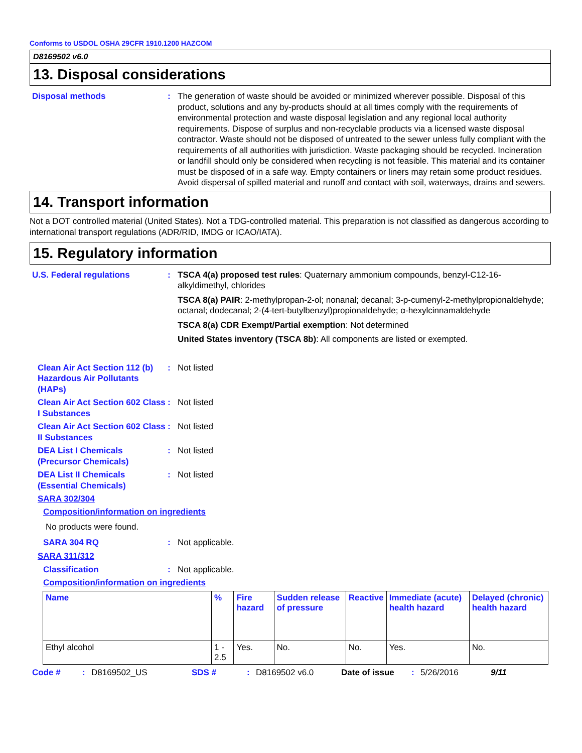Conforms to USDOL OSHA 29CFR 1910.1200 HAZCOM
D8169502 v6.0
13. Disposal considerations
Disposal methods : The generation of waste should be avoided or minimized wherever possible. Disposal of this product, solutions and any by-products should at all times comply with the requirements of environmental protection and waste disposal legislation and any regional local authority requirements. Dispose of surplus and non-recyclable products via a licensed waste disposal contractor. Waste should not be disposed of untreated to the sewer unless fully compliant with the requirements of all authorities with jurisdiction. Waste packaging should be recycled. Incineration or landfill should only be considered when recycling is not feasible. This material and its container must be disposed of in a safe way. Empty containers or liners may retain some product residues. Avoid dispersal of spilled material and runoff and contact with soil, waterways, drains and sewers.
14. Transport information
Not a DOT controlled material (United States). Not a TDG-controlled material. This preparation is not classified as dangerous according to international transport regulations (ADR/RID, IMDG or ICAO/IATA).
15. Regulatory information
U.S. Federal regulations : TSCA 4(a) proposed test rules: Quaternary ammonium compounds, benzyl-C12-16-alkyldimethyl, chlorides
TSCA 8(a) PAIR: 2-methylpropan-2-ol; nonanal; decanal; 3-p-cumenyl-2-methylpropionaldehyde; octanal; dodecanal; 2-(4-tert-butylbenzyl)propionaldehyde; α-hexylcinnamaldehyde
TSCA 8(a) CDR Exempt/Partial exemption: Not determined
United States inventory (TSCA 8b): All components are listed or exempted.
Clean Air Act Section 112 (b) Hazardous Air Pollutants (HAPs)
: Not listed
Clean Air Act Section 602 Class I Substances
: Not listed
Clean Air Act Section 602 Class II Substances
: Not listed
DEA List I Chemicals (Precursor Chemicals)
: Not listed
DEA List II Chemicals (Essential Chemicals)
: Not listed
SARA 302/304
Composition/information on ingredients
No products were found.
SARA 304 RQ : Not applicable.
SARA 311/312
Classification : Not applicable.
Composition/information on ingredients
| Name | % | Fire hazard | Sudden release of pressure | Reactive | Immediate (acute) health hazard | Delayed (chronic) health hazard |
| --- | --- | --- | --- | --- | --- | --- |
| Ethyl alcohol | 1 - 2.5 | Yes. | No. | No. | Yes. | No. |
Code #: D8169502_US SDS #: D8169502 v6.0 Date of issue: 5/26/2016 9/11